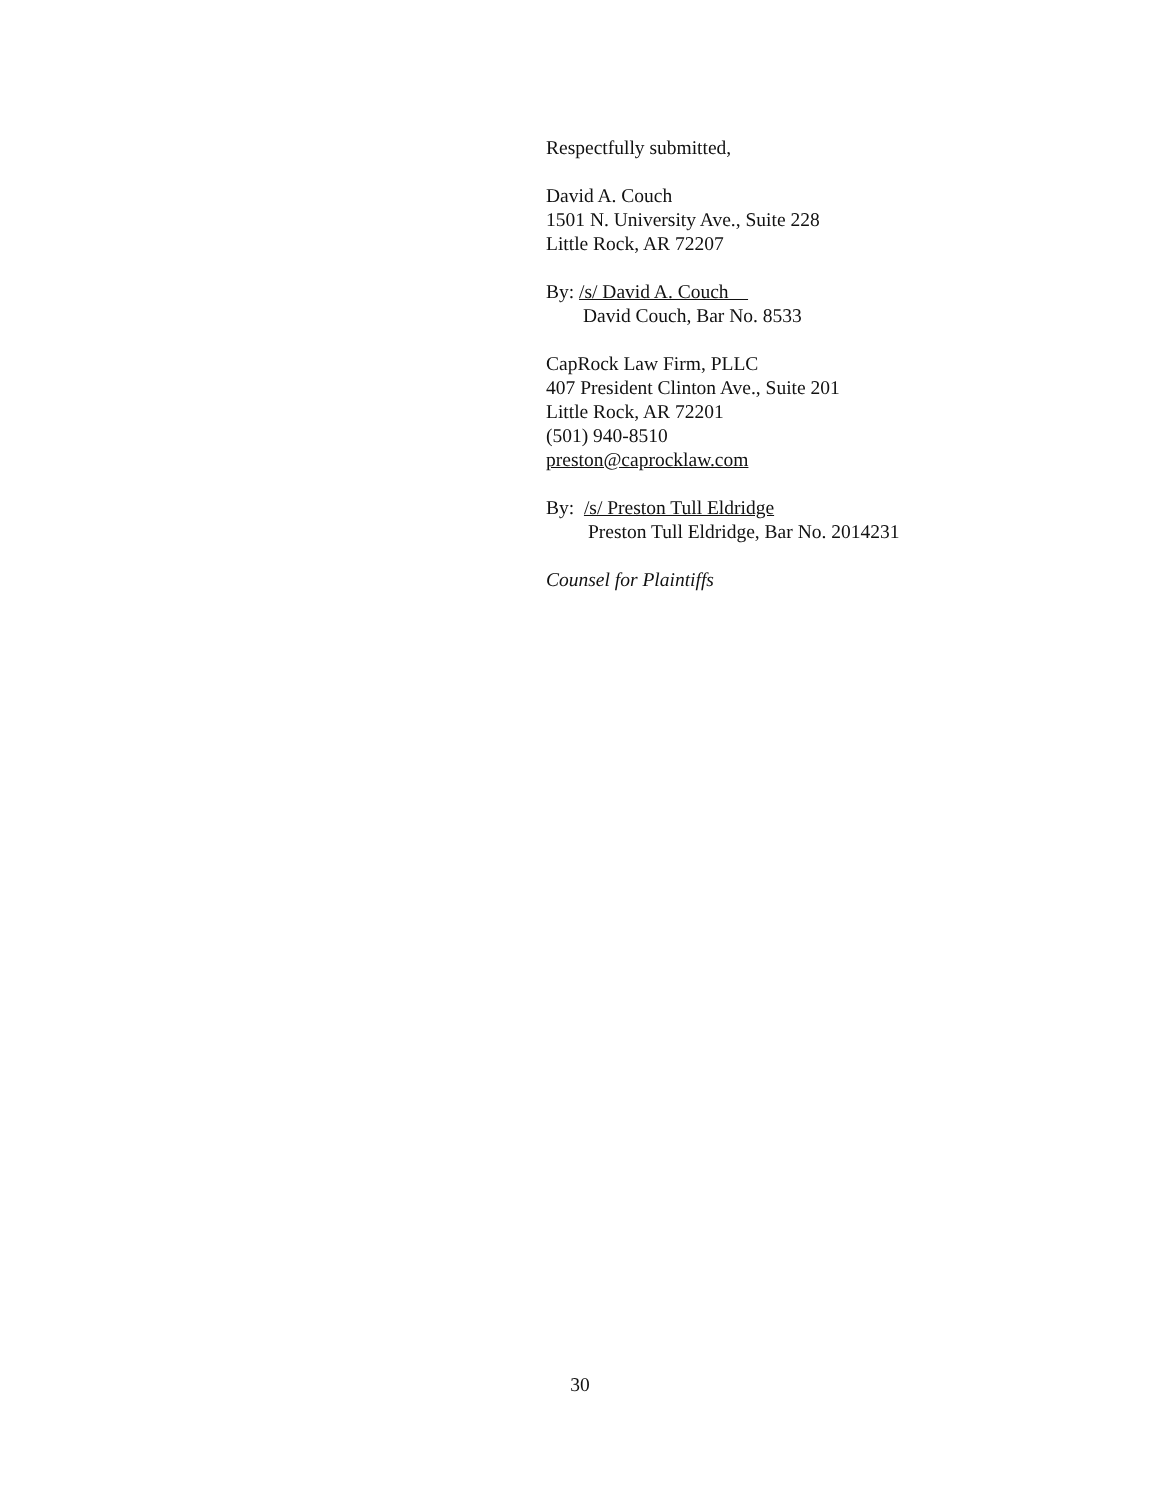Respectfully submitted,
David A. Couch
1501 N. University Ave., Suite 228
Little Rock, AR 72207
By: /s/ David A. Couch
David Couch, Bar No. 8533
CapRock Law Firm, PLLC
407 President Clinton Ave., Suite 201
Little Rock, AR 72201
(501) 940-8510
preston@caprocklaw.com
By: /s/ Preston Tull Eldridge
Preston Tull Eldridge, Bar No. 2014231
Counsel for Plaintiffs
30